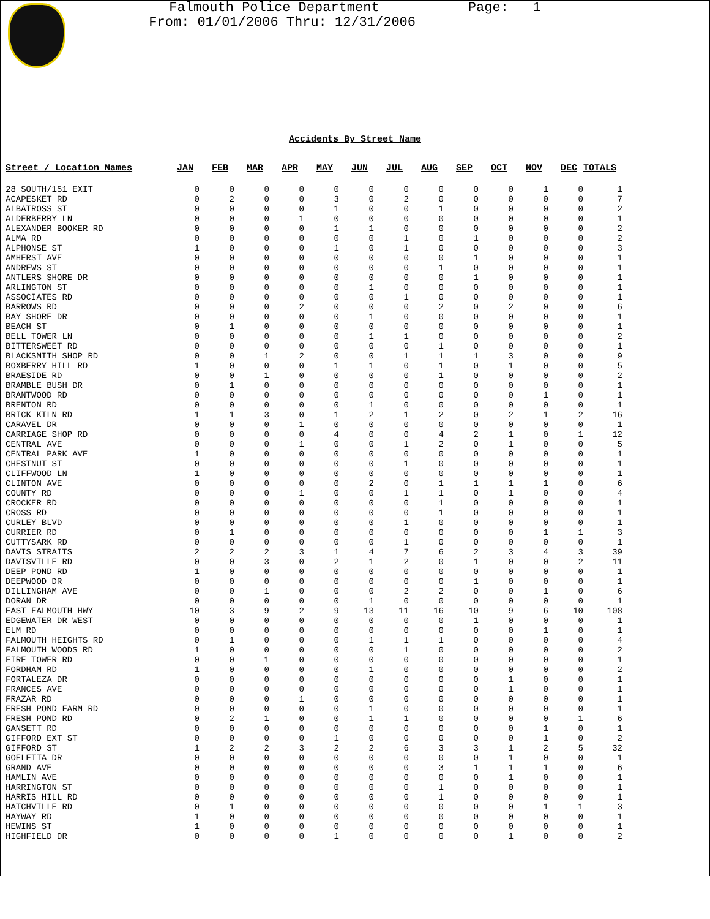Falmouth Police Department Page: 1
From: 01/01/2006 Thru: 12/31/2006
Accidents By Street Name
| Street / Location Names | JAN | FEB | MAR | APR | MAY | JUN | JUL | AUG | SEP | OCT | NOV | DEC | TOTALS |
| --- | --- | --- | --- | --- | --- | --- | --- | --- | --- | --- | --- | --- | --- |
| 28 SOUTH/151 EXIT | 0 | 0 | 0 | 0 | 0 | 0 | 0 | 0 | 0 | 0 | 1 | 0 | 1 |
| ACAPESKET RD | 0 | 2 | 0 | 0 | 3 | 0 | 2 | 0 | 0 | 0 | 0 | 0 | 7 |
| ALBATROSS ST | 0 | 0 | 0 | 0 | 1 | 0 | 0 | 1 | 0 | 0 | 0 | 0 | 2 |
| ALDERBERRY LN | 0 | 0 | 0 | 1 | 0 | 0 | 0 | 0 | 0 | 0 | 0 | 0 | 1 |
| ALEXANDER BOOKER RD | 0 | 0 | 0 | 0 | 1 | 1 | 0 | 0 | 0 | 0 | 0 | 0 | 2 |
| ALMA RD | 0 | 0 | 0 | 0 | 0 | 0 | 1 | 0 | 1 | 0 | 0 | 0 | 2 |
| ALPHONSE ST | 1 | 0 | 0 | 0 | 1 | 0 | 1 | 0 | 0 | 0 | 0 | 0 | 3 |
| AMHERST AVE | 0 | 0 | 0 | 0 | 0 | 0 | 0 | 0 | 1 | 0 | 0 | 0 | 1 |
| ANDREWS ST | 0 | 0 | 0 | 0 | 0 | 0 | 0 | 1 | 0 | 0 | 0 | 0 | 1 |
| ANTLERS SHORE DR | 0 | 0 | 0 | 0 | 0 | 0 | 0 | 0 | 1 | 0 | 0 | 0 | 1 |
| ARLINGTON ST | 0 | 0 | 0 | 0 | 0 | 1 | 0 | 0 | 0 | 0 | 0 | 0 | 1 |
| ASSOCIATES RD | 0 | 0 | 0 | 0 | 0 | 0 | 1 | 0 | 0 | 0 | 0 | 0 | 1 |
| BARROWS RD | 0 | 0 | 0 | 2 | 0 | 0 | 0 | 2 | 0 | 2 | 0 | 0 | 6 |
| BAY SHORE DR | 0 | 0 | 0 | 0 | 0 | 1 | 0 | 0 | 0 | 0 | 0 | 0 | 1 |
| BEACH ST | 0 | 1 | 0 | 0 | 0 | 0 | 0 | 0 | 0 | 0 | 0 | 0 | 1 |
| BELL TOWER LN | 0 | 0 | 0 | 0 | 0 | 1 | 1 | 0 | 0 | 0 | 0 | 0 | 2 |
| BITTERSWEET RD | 0 | 0 | 0 | 0 | 0 | 0 | 0 | 1 | 0 | 0 | 0 | 0 | 1 |
| BLACKSMITH SHOP RD | 0 | 0 | 1 | 2 | 0 | 0 | 1 | 1 | 1 | 3 | 0 | 0 | 9 |
| BOXBERRY HILL RD | 1 | 0 | 0 | 0 | 1 | 1 | 0 | 1 | 0 | 1 | 0 | 0 | 5 |
| BRAESIDE RD | 0 | 0 | 1 | 0 | 0 | 0 | 0 | 1 | 0 | 0 | 0 | 0 | 2 |
| BRAMBLE BUSH DR | 0 | 1 | 0 | 0 | 0 | 0 | 0 | 0 | 0 | 0 | 0 | 0 | 1 |
| BRANTWOOD RD | 0 | 0 | 0 | 0 | 0 | 0 | 0 | 0 | 0 | 0 | 1 | 0 | 1 |
| BRENTON RD | 0 | 0 | 0 | 0 | 0 | 1 | 0 | 0 | 0 | 0 | 0 | 0 | 1 |
| BRICK KILN RD | 1 | 1 | 3 | 0 | 1 | 2 | 1 | 2 | 0 | 2 | 1 | 2 | 16 |
| CARAVEL DR | 0 | 0 | 0 | 1 | 0 | 0 | 0 | 0 | 0 | 0 | 0 | 0 | 1 |
| CARRIAGE SHOP RD | 0 | 0 | 0 | 0 | 4 | 0 | 0 | 4 | 2 | 1 | 0 | 1 | 12 |
| CENTRAL AVE | 0 | 0 | 0 | 1 | 0 | 0 | 1 | 2 | 0 | 1 | 0 | 0 | 5 |
| CENTRAL PARK AVE | 1 | 0 | 0 | 0 | 0 | 0 | 0 | 0 | 0 | 0 | 0 | 0 | 1 |
| CHESTNUT ST | 0 | 0 | 0 | 0 | 0 | 0 | 1 | 0 | 0 | 0 | 0 | 0 | 1 |
| CLIFFWOOD LN | 1 | 0 | 0 | 0 | 0 | 0 | 0 | 0 | 0 | 0 | 0 | 0 | 1 |
| CLINTON AVE | 0 | 0 | 0 | 0 | 0 | 2 | 0 | 1 | 1 | 1 | 1 | 0 | 6 |
| COUNTY RD | 0 | 0 | 0 | 1 | 0 | 0 | 1 | 1 | 0 | 1 | 0 | 0 | 4 |
| CROCKER RD | 0 | 0 | 0 | 0 | 0 | 0 | 0 | 1 | 0 | 0 | 0 | 0 | 1 |
| CROSS RD | 0 | 0 | 0 | 0 | 0 | 0 | 0 | 1 | 0 | 0 | 0 | 0 | 1 |
| CURLEY BLVD | 0 | 0 | 0 | 0 | 0 | 0 | 1 | 0 | 0 | 0 | 0 | 0 | 1 |
| CURRIER RD | 0 | 1 | 0 | 0 | 0 | 0 | 0 | 0 | 0 | 0 | 1 | 1 | 3 |
| CUTTYSARK RD | 0 | 0 | 0 | 0 | 0 | 0 | 1 | 0 | 0 | 0 | 0 | 0 | 1 |
| DAVIS STRAITS | 2 | 2 | 2 | 3 | 1 | 4 | 7 | 6 | 2 | 3 | 4 | 3 | 39 |
| DAVISVILLE RD | 0 | 0 | 3 | 0 | 2 | 1 | 2 | 0 | 1 | 0 | 0 | 2 | 11 |
| DEEP POND RD | 1 | 0 | 0 | 0 | 0 | 0 | 0 | 0 | 0 | 0 | 0 | 0 | 1 |
| DEEPWOOD DR | 0 | 0 | 0 | 0 | 0 | 0 | 0 | 0 | 1 | 0 | 0 | 0 | 1 |
| DILLINGHAM AVE | 0 | 0 | 1 | 0 | 0 | 0 | 2 | 2 | 0 | 0 | 1 | 0 | 6 |
| DORAN DR | 0 | 0 | 0 | 0 | 0 | 1 | 0 | 0 | 0 | 0 | 0 | 0 | 1 |
| EAST FALMOUTH HWY | 10 | 3 | 9 | 2 | 9 | 13 | 11 | 16 | 10 | 9 | 6 | 10 | 108 |
| EDGEWATER DR WEST | 0 | 0 | 0 | 0 | 0 | 0 | 0 | 0 | 1 | 0 | 0 | 0 | 1 |
| ELM RD | 0 | 0 | 0 | 0 | 0 | 0 | 0 | 0 | 0 | 0 | 1 | 0 | 1 |
| FALMOUTH HEIGHTS RD | 0 | 1 | 0 | 0 | 0 | 1 | 1 | 1 | 0 | 0 | 0 | 0 | 4 |
| FALMOUTH WOODS RD | 1 | 0 | 0 | 0 | 0 | 0 | 1 | 0 | 0 | 0 | 0 | 0 | 2 |
| FIRE TOWER RD | 0 | 0 | 1 | 0 | 0 | 0 | 0 | 0 | 0 | 0 | 0 | 0 | 1 |
| FORDHAM RD | 1 | 0 | 0 | 0 | 0 | 1 | 0 | 0 | 0 | 0 | 0 | 0 | 2 |
| FORTALEZA DR | 0 | 0 | 0 | 0 | 0 | 0 | 0 | 0 | 0 | 1 | 0 | 0 | 1 |
| FRANCES AVE | 0 | 0 | 0 | 0 | 0 | 0 | 0 | 0 | 0 | 1 | 0 | 0 | 1 |
| FRAZAR RD | 0 | 0 | 0 | 1 | 0 | 0 | 0 | 0 | 0 | 0 | 0 | 0 | 1 |
| FRESH POND FARM RD | 0 | 0 | 0 | 0 | 0 | 1 | 0 | 0 | 0 | 0 | 0 | 0 | 1 |
| FRESH POND RD | 0 | 2 | 1 | 0 | 0 | 1 | 1 | 0 | 0 | 0 | 0 | 1 | 6 |
| GANSETT RD | 0 | 0 | 0 | 0 | 0 | 0 | 0 | 0 | 0 | 0 | 1 | 0 | 1 |
| GIFFORD EXT ST | 0 | 0 | 0 | 0 | 1 | 0 | 0 | 0 | 0 | 0 | 1 | 0 | 2 |
| GIFFORD ST | 1 | 2 | 2 | 3 | 2 | 2 | 6 | 3 | 3 | 1 | 2 | 5 | 32 |
| GOELETTA DR | 0 | 0 | 0 | 0 | 0 | 0 | 0 | 0 | 0 | 1 | 0 | 0 | 1 |
| GRAND AVE | 0 | 0 | 0 | 0 | 0 | 0 | 0 | 3 | 1 | 1 | 1 | 0 | 6 |
| HAMLIN AVE | 0 | 0 | 0 | 0 | 0 | 0 | 0 | 0 | 0 | 1 | 0 | 0 | 1 |
| HARRINGTON ST | 0 | 0 | 0 | 0 | 0 | 0 | 0 | 1 | 0 | 0 | 0 | 0 | 1 |
| HARRIS HILL RD | 0 | 0 | 0 | 0 | 0 | 0 | 0 | 1 | 0 | 0 | 0 | 0 | 1 |
| HATCHVILLE RD | 0 | 1 | 0 | 0 | 0 | 0 | 0 | 0 | 0 | 0 | 1 | 1 | 3 |
| HAYWAY RD | 1 | 0 | 0 | 0 | 0 | 0 | 0 | 0 | 0 | 0 | 0 | 0 | 1 |
| HEWINS ST | 1 | 0 | 0 | 0 | 0 | 0 | 0 | 0 | 0 | 0 | 0 | 0 | 1 |
| HIGHFIELD DR | 0 | 0 | 0 | 0 | 1 | 0 | 0 | 0 | 0 | 1 | 0 | 0 | 2 |